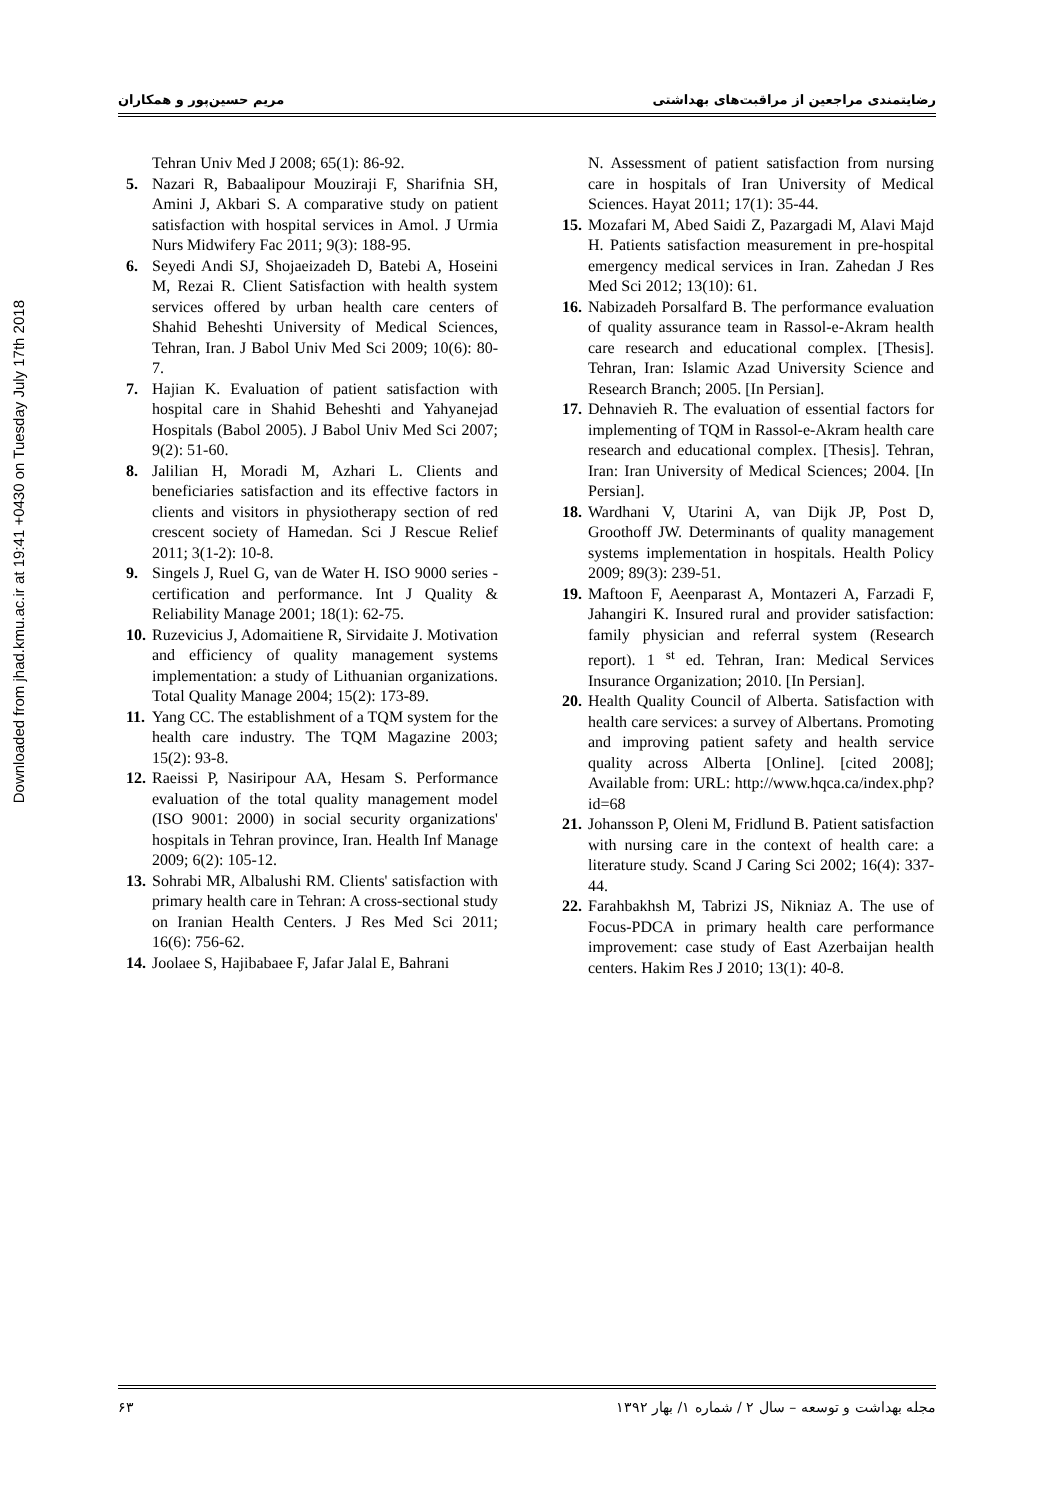Downloaded from jhad.kmu.ac.ir at 19:41 +0430 on Tuesday July 17th 2018
رضایتمندی مراجعین از مراقبت‌های بهداشتی مریم حسین‌پور و همکاران
Tehran Univ Med J 2008; 65(1): 86-92.
5. Nazari R, Babaalipour Mouziraji F, Sharifnia SH, Amini J, Akbari S. A comparative study on patient satisfaction with hospital services in Amol. J Urmia Nurs Midwifery Fac 2011; 9(3): 188-95.
6. Seyedi Andi SJ, Shojaeizadeh D, Batebi A, Hoseini M, Rezai R. Client Satisfaction with health system services offered by urban health care centers of Shahid Beheshti University of Medical Sciences, Tehran, Iran. J Babol Univ Med Sci 2009; 10(6): 80-7.
7. Hajian K. Evaluation of patient satisfaction with hospital care in Shahid Beheshti and Yahyanejad Hospitals (Babol 2005). J Babol Univ Med Sci 2007; 9(2): 51-60.
8. Jalilian H, Moradi M, Azhari L. Clients and beneficiaries satisfaction and its effective factors in clients and visitors in physiotherapy section of red crescent society of Hamedan. Sci J Rescue Relief 2011; 3(1-2): 10-8.
9. Singels J, Ruel G, van de Water H. ISO 9000 series - certification and performance. Int J Quality & Reliability Manage 2001; 18(1): 62-75.
10. Ruzevicius J, Adomaitiene R, Sirvidaite J. Motivation and efficiency of quality management systems implementation: a study of Lithuanian organizations. Total Quality Manage 2004; 15(2): 173-89.
11. Yang CC. The establishment of a TQM system for the health care industry. The TQM Magazine 2003; 15(2): 93-8.
12. Raeissi P, Nasiripour AA, Hesam S. Performance evaluation of the total quality management model (ISO 9001: 2000) in social security organizations' hospitals in Tehran province, Iran. Health Inf Manage 2009; 6(2): 105-12.
13. Sohrabi MR, Albalushi RM. Clients' satisfaction with primary health care in Tehran: A cross-sectional study on Iranian Health Centers. J Res Med Sci 2011; 16(6): 756-62.
14. Joolaee S, Hajibabaee F, Jafar Jalal E, Bahrani
N. Assessment of patient satisfaction from nursing care in hospitals of Iran University of Medical Sciences. Hayat 2011; 17(1): 35-44.
15. Mozafari M, Abed Saidi Z, Pazargadi M, Alavi Majd H. Patients satisfaction measurement in pre-hospital emergency medical services in Iran. Zahedan J Res Med Sci 2012; 13(10): 61.
16. Nabizadeh Porsalfard B. The performance evaluation of quality assurance team in Rassol-e-Akram health care research and educational complex. [Thesis]. Tehran, Iran: Islamic Azad University Science and Research Branch; 2005. [In Persian].
17. Dehnavieh R. The evaluation of essential factors for implementing of TQM in Rassol-e-Akram health care research and educational complex. [Thesis]. Tehran, Iran: Iran University of Medical Sciences; 2004. [In Persian].
18. Wardhani V, Utarini A, van Dijk JP, Post D, Groothoff JW. Determinants of quality management systems implementation in hospitals. Health Policy 2009; 89(3): 239-51.
19. Maftoon F, Aeenparast A, Montazeri A, Farzadi F, Jahangiri K. Insured rural and provider satisfaction: family physician and referral system (Research report). 1 <sup>st</sup> ed. Tehran, Iran: Medical Services Insurance Organization; 2010. [In Persian].
20. Health Quality Council of Alberta. Satisfaction with health care services: a survey of Albertans. Promoting and improving patient safety and health service quality across Alberta [Online]. [cited 2008]; Available from: URL: http://www.hqca.ca/index.php?id=68
21. Johansson P, Oleni M, Fridlund B. Patient satisfaction with nursing care in the context of health care: a literature study. Scand J Caring Sci 2002; 16(4): 337-44.
22. Farahbakhsh M, Tabrizi JS, Nikniaz A. The use of Focus-PDCA in primary health care performance improvement: case study of East Azerbaijan health centers. Hakim Res J 2010; 13(1): 40-8.
مجله بهداشت و توسعه – سال ۲ / شماره ۱/ بهار ۱۳۹۲ ۶۳